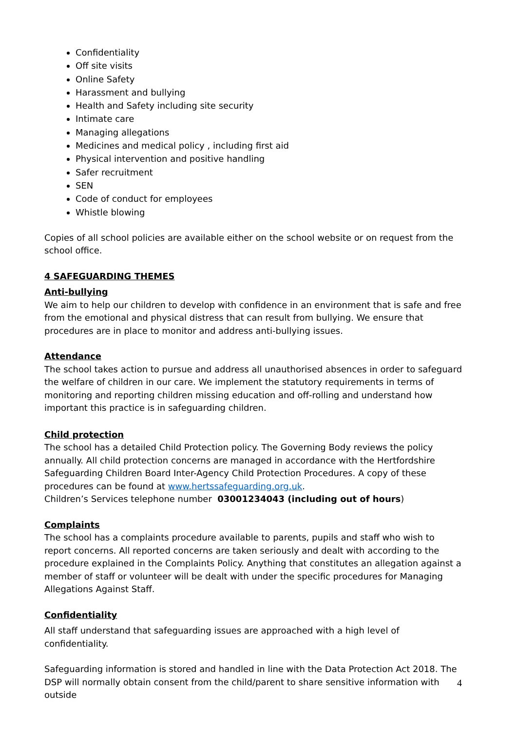Confidentiality
Off site visits
Online Safety
Harassment and bullying
Health and Safety including site security
Intimate care
Managing allegations
Medicines and medical policy , including first aid
Physical intervention and positive handling
Safer recruitment
SEN
Code of conduct for employees
Whistle blowing
Copies of all school policies are available either on the school website or on request from the school office.
4 SAFEGUARDING THEMES
Anti-bullying
We aim to help our children to develop with confidence in an environment that is safe and free from the emotional and physical distress that can result from bullying. We ensure that procedures are in place to monitor and address anti-bullying issues.
Attendance
The school takes action to pursue and address all unauthorised absences in order to safeguard the welfare of children in our care. We implement the statutory requirements in terms of monitoring and reporting children missing education and off-rolling and understand how important this practice is in safeguarding children.
Child protection
The school has a detailed Child Protection policy. The Governing Body reviews the policy annually. All child protection concerns are managed in accordance with the Hertfordshire Safeguarding Children Board Inter-Agency Child Protection Procedures. A copy of these procedures can be found at www.hertssafeguarding.org.uk.
Children’s Services telephone number 03001234043 (including out of hours)
Complaints
The school has a complaints procedure available to parents, pupils and staff who wish to report concerns. All reported concerns are taken seriously and dealt with according to the procedure explained in the Complaints Policy. Anything that constitutes an allegation against a member of staff or volunteer will be dealt with under the specific procedures for Managing Allegations Against Staff.
Confidentiality
All staff understand that safeguarding issues are approached with a high level of confidentiality.
Safeguarding information is stored and handled in line with the Data Protection Act 2018. The DSP will normally obtain consent from the child/parent to share sensitive information with outside
4